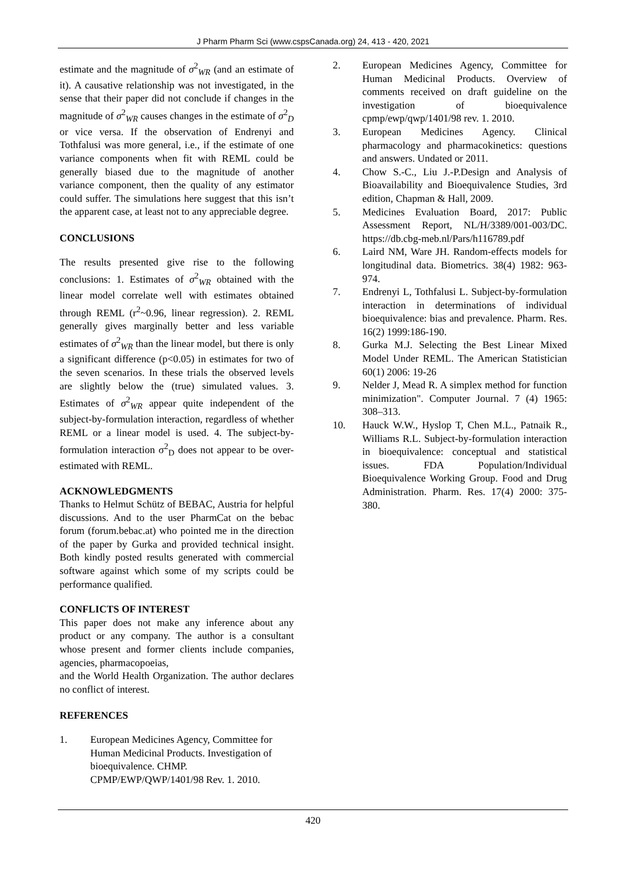J Pharm Pharm Sci (www.cspsCanada.org) 24, 413 - 420, 2021
estimate and the magnitude of σ<sup>2</sup><sub>WR</sub> (and an estimate of it). A causative relationship was not investigated, in the sense that their paper did not conclude if changes in the magnitude of σ<sup>2</sup><sub>WR</sub> causes changes in the estimate of σ<sup>2</sup><sub>D</sub> or vice versa. If the observation of Endrenyi and Tothfalusi was more general, i.e., if the estimate of one variance components when fit with REML could be generally biased due to the magnitude of another variance component, then the quality of any estimator could suffer. The simulations here suggest that this isn’t the apparent case, at least not to any appreciable degree.
CONCLUSIONS
The results presented give rise to the following conclusions: 1. Estimates of σ<sup>2</sup><sub>WR</sub> obtained with the linear model correlate well with estimates obtained through REML (r<sup>2</sup>~0.96, linear regression). 2. REML generally gives marginally better and less variable estimates of σ<sup>2</sup><sub>WR</sub> than the linear model, but there is only a significant difference (p<0.05) in estimates for two of the seven scenarios. In these trials the observed levels are slightly below the (true) simulated values. 3. Estimates of σ<sup>2</sup><sub>WR</sub> appear quite independent of the subject-by-formulation interaction, regardless of whether REML or a linear model is used. 4. The subject-by-formulation interaction σ<sup>2</sup><sub>D</sub> does not appear to be over-estimated with REML.
ACKNOWLEDGMENTS
Thanks to Helmut Schütz of BEBAC, Austria for helpful discussions. And to the user PharmCat on the bebac forum (forum.bebac.at) who pointed me in the direction of the paper by Gurka and provided technical insight. Both kindly posted results generated with commercial software against which some of my scripts could be performance qualified.
CONFLICTS OF INTEREST
This paper does not make any inference about any product or any company. The author is a consultant whose present and former clients include companies, agencies, pharmacopoeias,
and the World Health Organization. The author declares no conflict of interest.
REFERENCES
1. European Medicines Agency, Committee for Human Medicinal Products. Investigation of bioequivalence. CHMP. CPMP/EWP/QWP/1401/98 Rev. 1. 2010.
2. European Medicines Agency, Committee for Human Medicinal Products. Overview of comments received on draft guideline on the investigation of bioequivalence cpmp/ewp/qwp/1401/98 rev. 1. 2010.
3. European Medicines Agency. Clinical pharmacology and pharmacokinetics: questions and answers. Undated or 2011.
4. Chow S.-C., Liu J.-P.Design and Analysis of Bioavailability and Bioequivalence Studies, 3rd edition, Chapman & Hall, 2009.
5. Medicines Evaluation Board, 2017: Public Assessment Report, NL/H/3389/001-003/DC. https://db.cbg-meb.nl/Pars/h116789.pdf
6. Laird NM, Ware JH. Random-effects models for longitudinal data. Biometrics. 38(4) 1982: 963-974.
7. Endrenyi L, Tothfalusi L. Subject-by-formulation interaction in determinations of individual bioequivalence: bias and prevalence. Pharm. Res. 16(2) 1999:186-190.
8. Gurka M.J. Selecting the Best Linear Mixed Model Under REML. The American Statistician 60(1) 2006: 19-26
9. Nelder J, Mead R. A simplex method for function minimization". Computer Journal. 7 (4) 1965: 308–313.
10. Hauck W.W., Hyslop T, Chen M.L., Patnaik R., Williams R.L. Subject-by-formulation interaction in bioequivalence: conceptual and statistical issues. FDA Population/Individual Bioequivalence Working Group. Food and Drug Administration. Pharm. Res. 17(4) 2000: 375-380.
420